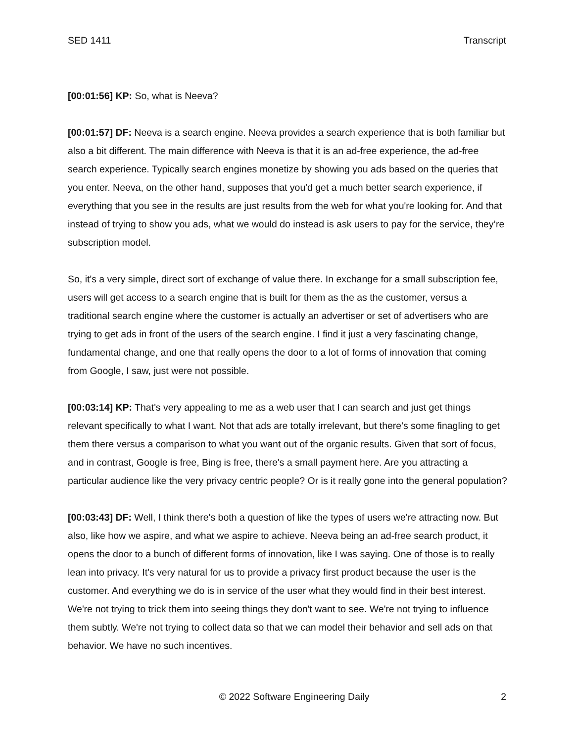SED 1411 Transcript
[00:01:56] KP: So, what is Neeva?
[00:01:57] DF: Neeva is a search engine. Neeva provides a search experience that is both familiar but also a bit different. The main difference with Neeva is that it is an ad-free experience, the ad-free search experience. Typically search engines monetize by showing you ads based on the queries that you enter. Neeva, on the other hand, supposes that you'd get a much better search experience, if everything that you see in the results are just results from the web for what you're looking for. And that instead of trying to show you ads, what we would do instead is ask users to pay for the service, they’re subscription model.
So, it's a very simple, direct sort of exchange of value there. In exchange for a small subscription fee, users will get access to a search engine that is built for them as the as the customer, versus a traditional search engine where the customer is actually an advertiser or set of advertisers who are trying to get ads in front of the users of the search engine. I find it just a very fascinating change, fundamental change, and one that really opens the door to a lot of forms of innovation that coming from Google, I saw, just were not possible.
[00:03:14] KP: That's very appealing to me as a web user that I can search and just get things relevant specifically to what I want. Not that ads are totally irrelevant, but there's some finagling to get them there versus a comparison to what you want out of the organic results. Given that sort of focus, and in contrast, Google is free, Bing is free, there's a small payment here. Are you attracting a particular audience like the very privacy centric people? Or is it really gone into the general population?
[00:03:43] DF: Well, I think there's both a question of like the types of users we're attracting now. But also, like how we aspire, and what we aspire to achieve. Neeva being an ad-free search product, it opens the door to a bunch of different forms of innovation, like I was saying. One of those is to really lean into privacy. It's very natural for us to provide a privacy first product because the user is the customer. And everything we do is in service of the user what they would find in their best interest. We're not trying to trick them into seeing things they don't want to see. We're not trying to influence them subtly. We're not trying to collect data so that we can model their behavior and sell ads on that behavior. We have no such incentives.
© 2022 Software Engineering Daily 2